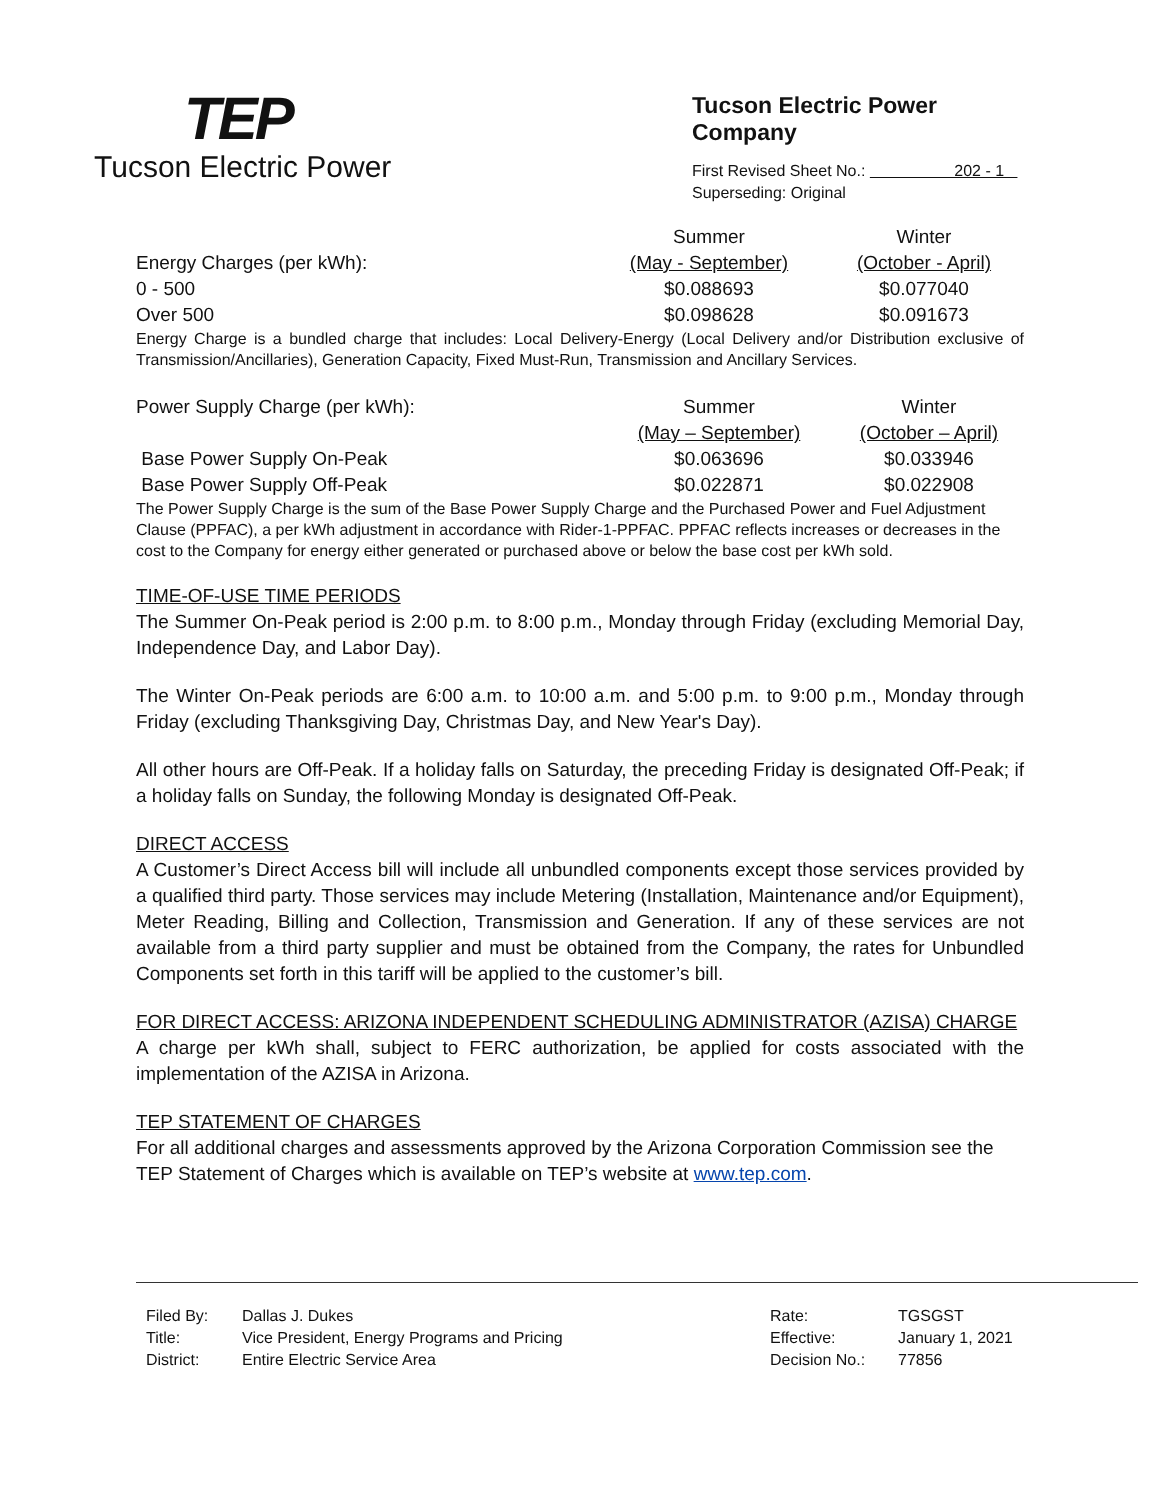TEP
Tucson Electric Power
Tucson Electric Power Company
First Revised Sheet No.: 202 - 1
Superseding: Original
| | Summer | Winter |
| Energy Charges (per kWh): | (May - September) | (October - April) |
| 0 - 500 | $0.088693 | $0.077040 |
| Over 500 | $0.098628 | $0.091673 |
Energy Charge is a bundled charge that includes: Local Delivery-Energy (Local Delivery and/or Distribution exclusive of Transmission/Ancillaries), Generation Capacity, Fixed Must-Run, Transmission and Ancillary Services.
| Power Supply Charge (per kWh): | Summer | Winter |
| | (May – September) | (October – April) |
| Base Power Supply On-Peak | $0.063696 | $0.033946 |
| Base Power Supply Off-Peak | $0.022871 | $0.022908 |
The Power Supply Charge is the sum of the Base Power Supply Charge and the Purchased Power and Fuel Adjustment Clause (PPFAC), a per kWh adjustment in accordance with Rider-1-PPFAC. PPFAC reflects increases or decreases in the cost to the Company for energy either generated or purchased above or below the base cost per kWh sold.
TIME-OF-USE TIME PERIODS
The Summer On-Peak period is 2:00 p.m. to 8:00 p.m., Monday through Friday (excluding Memorial Day, Independence Day, and Labor Day).
The Winter On-Peak periods are 6:00 a.m. to 10:00 a.m. and 5:00 p.m. to 9:00 p.m., Monday through Friday (excluding Thanksgiving Day, Christmas Day, and New Year's Day).
All other hours are Off-Peak. If a holiday falls on Saturday, the preceding Friday is designated Off-Peak; if a holiday falls on Sunday, the following Monday is designated Off-Peak.
DIRECT ACCESS
A Customer’s Direct Access bill will include all unbundled components except those services provided by a qualified third party. Those services may include Metering (Installation, Maintenance and/or Equipment), Meter Reading, Billing and Collection, Transmission and Generation. If any of these services are not available from a third party supplier and must be obtained from the Company, the rates for Unbundled Components set forth in this tariff will be applied to the customer’s bill.
FOR DIRECT ACCESS: ARIZONA INDEPENDENT SCHEDULING ADMINISTRATOR (AZISA) CHARGE
A charge per kWh shall, subject to FERC authorization, be applied for costs associated with the implementation of the AZISA in Arizona.
TEP STATEMENT OF CHARGES
For all additional charges and assessments approved by the Arizona Corporation Commission see the TEP Statement of Charges which is available on TEP’s website at www.tep.com.
Filed By:
Title:
District:
Dallas J. Dukes
Vice President, Energy Programs and Pricing
Entire Electric Service Area
Rate:
Effective:
Decision No.:
TGSGST
January 1, 2021
77856